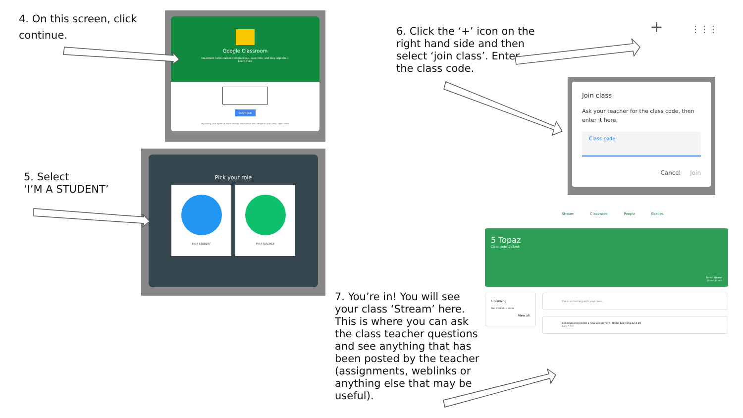4. On this screen, click
continue.
Google Classroom
Classroom helps classes communicate, save time, and stay organized.
Learn more
CONTINUE
By joining, you agree to share contact information with people in your class. Learn more
5. Select
‘I’M A STUDENT’
Pick your role
I'M A STUDENT I'M A TEACHER
6. Click the ‘+’ icon on the
right hand side and then
select ‘join class’. Enter
the class code.
+ ⋮⋮⋮
Join class
Ask your teacher for the class code, then enter it here.
Class code
Cancel Join
Stream Classwork People Grades
5 Topaz
Class code l2q3zn5
Select theme
Upload photo
Upcoming
No work due soon
View all
Share something with your class...
Ben Esposito posted a new assignment: Home Learning 22.4.20
11:07 AM
7. You’re in! You will see
your class ‘Stream’ here.
This is where you can ask
the class teacher questions
and see anything that has
been posted by the teacher
(assignments, weblinks or
anything else that may be
useful).